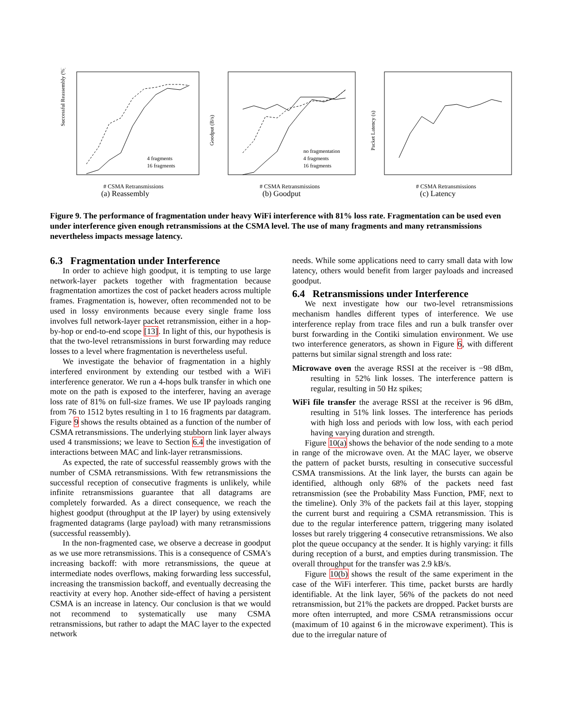Successful Reassembly (%)
# CSMA Retransmissions
4 fragments
16 fragments
(a) Reassembly
Goodput (B/s)
# CSMA Retransmissions
no fragmentation
4 fragments
16 fragments
(b) Goodput
Packet Latency (s)
# CSMA Retransmissions
(c) Latency
Figure 9. The performance of fragmentation under heavy WiFi interference with 81% loss rate. Fragmentation can be used even under interference given enough retransmissions at the CSMA level. The use of many fragments and many retransmissions nevertheless impacts message latency.
6.3 Fragmentation under Interference
In order to achieve high goodput, it is tempting to use large network-layer packets together with fragmentation because fragmentation amortizes the cost of packet headers across multiple frames. Fragmentation is, however, often recommended not to be used in lossy environments because every single frame loss involves full network-layer packet retransmission, either in a hop-by-hop or end-to-end scope [13]. In light of this, our hypothesis is that the two-level retransmissions in burst forwarding may reduce losses to a level where fragmentation is nevertheless useful.
We investigate the behavior of fragmentation in a highly interfered environment by extending our testbed with a WiFi interference generator. We run a 4-hops bulk transfer in which one mote on the path is exposed to the interferer, having an average loss rate of 81% on full-size frames. We use IP payloads ranging from 76 to 1512 bytes resulting in 1 to 16 fragments par datagram. Figure 9 shows the results obtained as a function of the number of CSMA retransmissions. The underlying stubborn link layer always used 4 transmissions; we leave to Section 6.4 the investigation of interactions between MAC and link-layer retransmissions.
As expected, the rate of successful reassembly grows with the number of CSMA retransmissions. With few retransmissions the successful reception of consecutive fragments is unlikely, while infinite retransmissions guarantee that all datagrams are completely forwarded. As a direct consequence, we reach the highest goodput (throughput at the IP layer) by using extensively fragmented datagrams (large payload) with many retransmissions (successful reassembly).
In the non-fragmented case, we observe a decrease in goodput as we use more retransmissions. This is a consequence of CSMA's increasing backoff: with more retransmissions, the queue at intermediate nodes overflows, making forwarding less successful, increasing the transmission backoff, and eventually decreasing the reactivity at every hop. Another side-effect of having a persistent CSMA is an increase in latency. Our conclusion is that we would not recommend to systematically use many CSMA retransmissions, but rather to adapt the MAC layer to the expected network
needs. While some applications need to carry small data with low latency, others would benefit from larger payloads and increased goodput.
6.4 Retransmissions under Interference
We next investigate how our two-level retransmissions mechanism handles different types of interference. We use interference replay from trace files and run a bulk transfer over burst forwarding in the Contiki simulation environment. We use two interference generators, as shown in Figure 6, with different patterns but similar signal strength and loss rate:
Microwave oven the average RSSI at the receiver is −98 dBm, resulting in 52% link losses. The interference pattern is regular, resulting in 50 Hz spikes;
WiFi file transfer the average RSSI at the receiver is 96 dBm, resulting in 51% link losses. The interference has periods with high loss and periods with low loss, with each period having varying duration and strength.
Figure 10(a) shows the behavior of the node sending to a mote in range of the microwave oven. At the MAC layer, we observe the pattern of packet bursts, resulting in consecutive successful CSMA transmissions. At the link layer, the bursts can again be identified, although only 68% of the packets need fast retransmission (see the Probability Mass Function, PMF, next to the timeline). Only 3% of the packets fail at this layer, stopping the current burst and requiring a CSMA retransmission. This is due to the regular interference pattern, triggering many isolated losses but rarely triggering 4 consecutive retransmissions. We also plot the queue occupancy at the sender. It is highly varying: it fills during reception of a burst, and empties during transmission. The overall throughput for the transfer was 2.9 kB/s.
Figure 10(b) shows the result of the same experiment in the case of the WiFi interferer. This time, packet bursts are hardly identifiable. At the link layer, 56% of the packets do not need retransmission, but 21% the packets are dropped. Packet bursts are more often interrupted, and more CSMA retransmissions occur (maximum of 10 against 6 in the microwave experiment). This is due to the irregular nature of